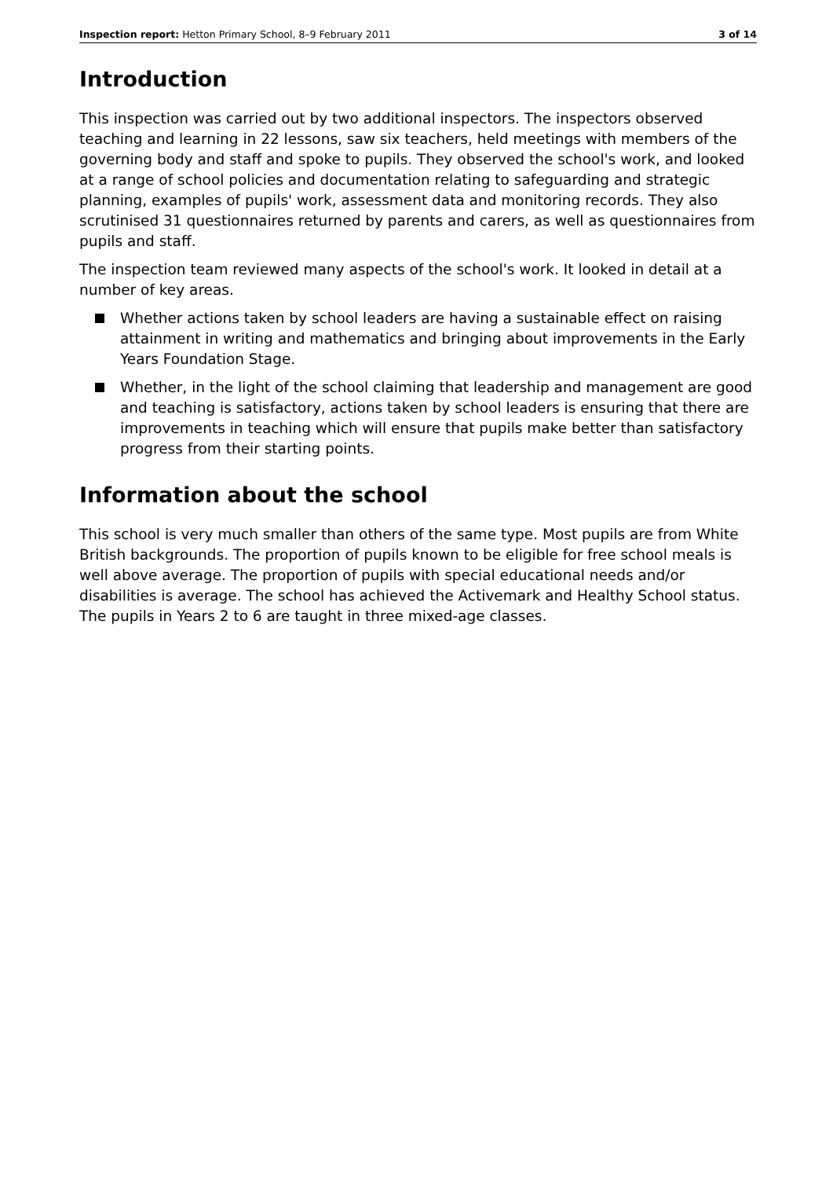Inspection report: Hetton Primary School, 8–9 February 2011 3 of 14
Introduction
This inspection was carried out by two additional inspectors. The inspectors observed teaching and learning in 22 lessons, saw six teachers, held meetings with members of the governing body and staff and spoke to pupils. They observed the school's work, and looked at a range of school policies and documentation relating to safeguarding and strategic planning, examples of pupils' work, assessment data and monitoring records. They also scrutinised 31 questionnaires returned by parents and carers, as well as questionnaires from pupils and staff.
The inspection team reviewed many aspects of the school's work. It looked in detail at a number of key areas.
Whether actions taken by school leaders are having a sustainable effect on raising attainment in writing and mathematics and bringing about improvements in the Early Years Foundation Stage.
Whether, in the light of the school claiming that leadership and management are good and teaching is satisfactory, actions taken by school leaders is ensuring that there are improvements in teaching which will ensure that pupils make better than satisfactory progress from their starting points.
Information about the school
This school is very much smaller than others of the same type. Most pupils are from White British backgrounds. The proportion of pupils known to be eligible for free school meals is well above average. The proportion of pupils with special educational needs and/or disabilities is average. The school has achieved the Activemark and Healthy School status. The pupils in Years 2 to 6 are taught in three mixed-age classes.